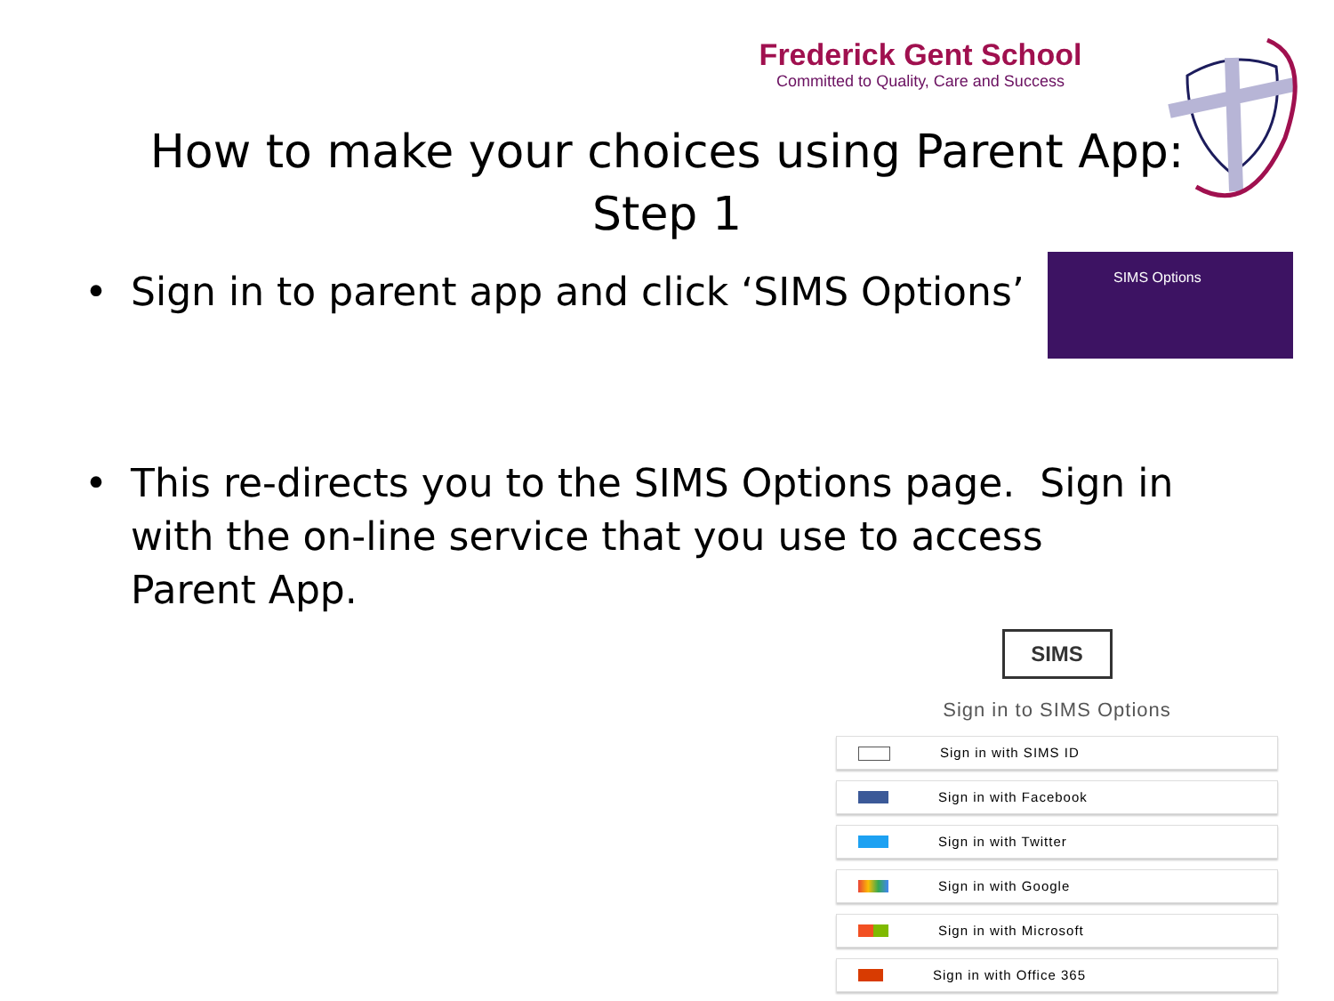Frederick Gent School
Committed to Quality, Care and Success
How to make your choices using Parent App:
Step 1
• Sign in to parent app and click ‘SIMS Options’
SIMS Options
• This re-directs you to the SIMS Options page. Sign in with the on-line service that you use to access Parent App.
SIMS
Sign in to SIMS Options
Sign in with SIMS ID
Sign in with Facebook
Sign in with Twitter
Sign in with Google
Sign in with Microsoft
Sign in with Office 365